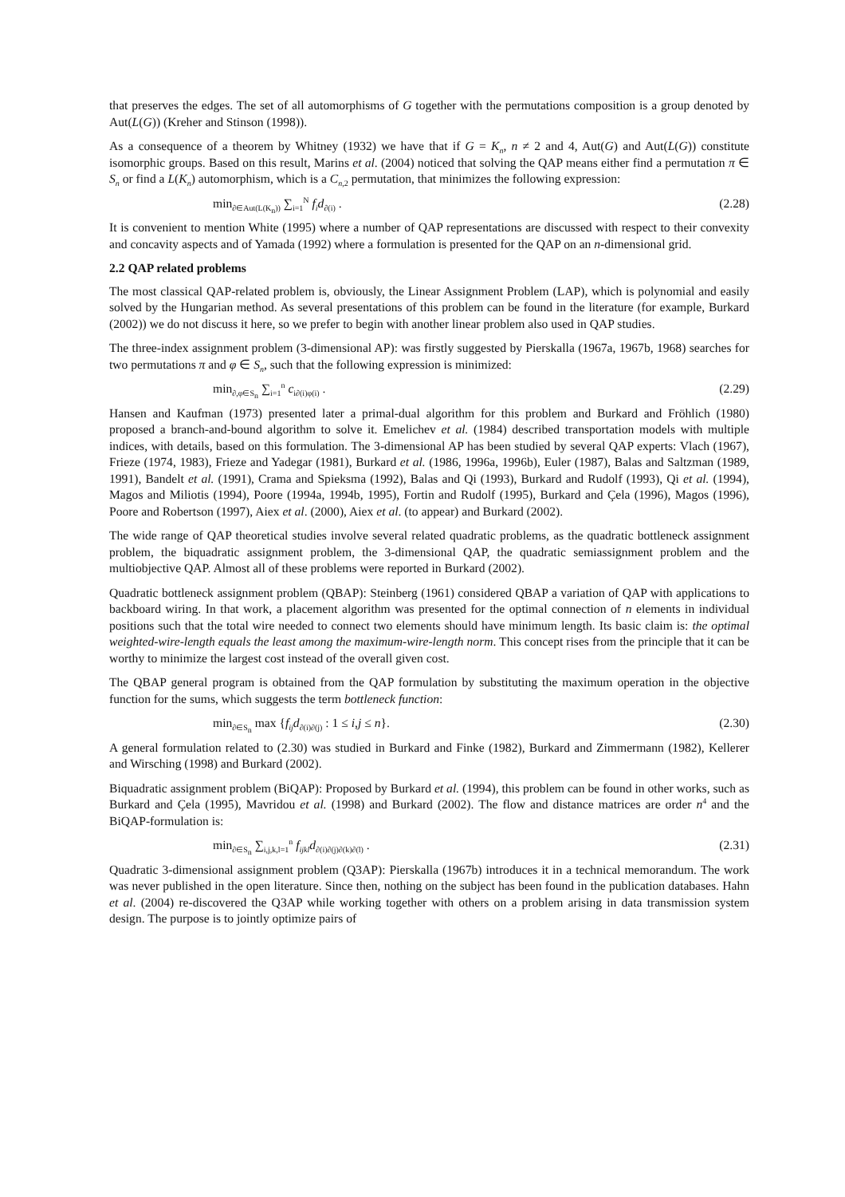that preserves the edges. The set of all automorphisms of G together with the permutations composition is a group denoted by Aut(L(G)) (Kreher and Stinson (1998)).
As a consequence of a theorem by Whitney (1932) we have that if G = K<sub>n</sub>, n ≠ 2 and 4, Aut(G) and Aut(L(G)) constitute isomorphic groups. Based on this result, Marins et al. (2004) noticed that solving the QAP means either find a permutation π ∈ S<sub>n</sub> or find a L(K<sub>n</sub>) automorphism, which is a C<sub>n</sub><sub>,2</sub> permutation, that minimizes the following expression:
min<sub>∂∈Aut(L(K<sub>n</sub>))</sub> ∑<sub>i=1</sub><sup>N</sup> f<sub>i</sub>d<sub>∂(i)</sub> .
(2.28)
It is convenient to mention White (1995) where a number of QAP representations are discussed with respect to their convexity and concavity aspects and of Yamada (1992) where a formulation is presented for the QAP on an n-dimensional grid.
2.2 QAP related problems
The most classical QAP-related problem is, obviously, the Linear Assignment Problem (LAP), which is polynomial and easily solved by the Hungarian method. As several presentations of this problem can be found in the literature (for example, Burkard (2002)) we do not discuss it here, so we prefer to begin with another linear problem also used in QAP studies.
The three-index assignment problem (3-dimensional AP): was firstly suggested by Pierskalla (1967a, 1967b, 1968) searches for two permutations π and φ ∈ S<sub>n</sub>, such that the following expression is minimized:
min<sub>∂,φ∈S<sub>n</sub></sub> ∑<sub>i=1</sub><sup>n</sup> c<sub>i∂(i)φ(i)</sub> . (2.29)
Hansen and Kaufman (1973) presented later a primal-dual algorithm for this problem and Burkard and Fröhlich (1980) proposed a branch-and-bound algorithm to solve it. Emelichev et al. (1984) described transportation models with multiple indices, with details, based on this formulation. The 3-dimensional AP has been studied by several QAP experts: Vlach (1967), Frieze (1974, 1983), Frieze and Yadegar (1981), Burkard et al. (1986, 1996a, 1996b), Euler (1987), Balas and Saltzman (1989, 1991), Bandelt et al. (1991), Crama and Spieksma (1992), Balas and Qi (1993), Burkard and Rudolf (1993), Qi et al. (1994), Magos and Miliotis (1994), Poore (1994a, 1994b, 1995), Fortin and Rudolf (1995), Burkard and Çela (1996), Magos (1996), Poore and Robertson (1997), Aiex et al. (2000), Aiex et al. (to appear) and Burkard (2002).
The wide range of QAP theoretical studies involve several related quadratic problems, as the quadratic bottleneck assignment problem, the biquadratic assignment problem, the 3-dimensional QAP, the quadratic semiassignment problem and the multiobjective QAP. Almost all of these problems were reported in Burkard (2002).
Quadratic bottleneck assignment problem (QBAP): Steinberg (1961) considered QBAP a variation of QAP with applications to backboard wiring. In that work, a placement algorithm was presented for the optimal connection of n elements in individual positions such that the total wire needed to connect two elements should have minimum length. Its basic claim is: the optimal weighted-wire-length equals the least among the maximum-wire-length norm. This concept rises from the principle that it can be worthy to minimize the largest cost instead of the overall given cost.
The QBAP general program is obtained from the QAP formulation by substituting the maximum operation in the objective function for the sums, which suggests the term bottleneck function:
min<sub>∂∈S<sub>n</sub></sub> max {f<sub>ij</sub>d<sub>∂(i)∂(j)</sub> : 1 ≤ i,j ≤ n}.
(2.30)
A general formulation related to (2.30) was studied in Burkard and Finke (1982), Burkard and Zimmermann (1982), Kellerer and Wirsching (1998) and Burkard (2002).
Biquadratic assignment problem (BiQAP): Proposed by Burkard et al. (1994), this problem can be found in other works, such as Burkard and Çela (1995), Mavridou et al. (1998) and Burkard (2002). The flow and distance matrices are order n<sup>4</sup> and the BiQAP-formulation is:
min<sub>∂∈S<sub>n</sub></sub> ∑<sub>i,j,k,l=1</sub><sup>n</sup> f<sub>ijkl</sub>d<sub>∂(i)∂(j)∂(k)∂(l)</sub> .
(2.31)
Quadratic 3-dimensional assignment problem (Q3AP): Pierskalla (1967b) introduces it in a technical memorandum. The work was never published in the open literature. Since then, nothing on the subject has been found in the publication databases. Hahn et al. (2004) re-discovered the Q3AP while working together with others on a problem arising in data transmission system design. The purpose is to jointly optimize pairs of